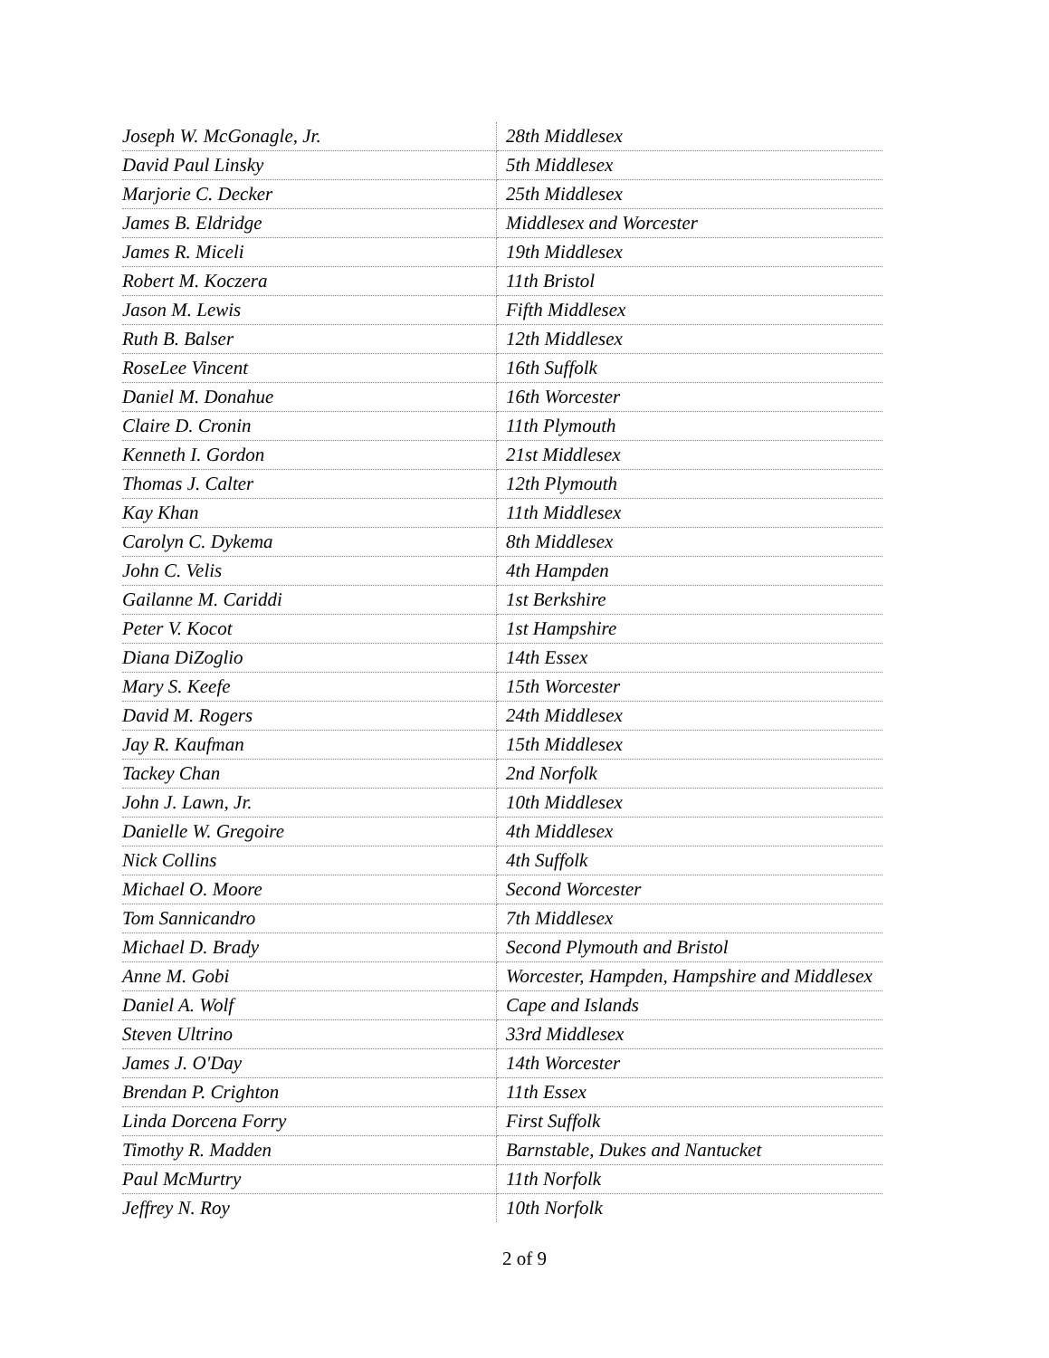| Joseph W. McGonagle, Jr. | 28th Middlesex |
| David Paul Linsky | 5th Middlesex |
| Marjorie C. Decker | 25th Middlesex |
| James B. Eldridge | Middlesex and Worcester |
| James R. Miceli | 19th Middlesex |
| Robert M. Koczera | 11th Bristol |
| Jason M. Lewis | Fifth Middlesex |
| Ruth B. Balser | 12th Middlesex |
| RoseLee Vincent | 16th Suffolk |
| Daniel M. Donahue | 16th Worcester |
| Claire D. Cronin | 11th Plymouth |
| Kenneth I. Gordon | 21st Middlesex |
| Thomas J. Calter | 12th Plymouth |
| Kay Khan | 11th Middlesex |
| Carolyn C. Dykema | 8th Middlesex |
| John C. Velis | 4th Hampden |
| Gailanne M. Cariddi | 1st Berkshire |
| Peter V. Kocot | 1st Hampshire |
| Diana DiZoglio | 14th Essex |
| Mary S. Keefe | 15th Worcester |
| David M. Rogers | 24th Middlesex |
| Jay R. Kaufman | 15th Middlesex |
| Tackey Chan | 2nd Norfolk |
| John J. Lawn, Jr. | 10th Middlesex |
| Danielle W. Gregoire | 4th Middlesex |
| Nick Collins | 4th Suffolk |
| Michael O. Moore | Second Worcester |
| Tom Sannicandro | 7th Middlesex |
| Michael D. Brady | Second Plymouth and Bristol |
| Anne M. Gobi | Worcester, Hampden, Hampshire and Middlesex |
| Daniel A. Wolf | Cape and Islands |
| Steven Ultrino | 33rd Middlesex |
| James J. O'Day | 14th Worcester |
| Brendan P. Crighton | 11th Essex |
| Linda Dorcena Forry | First Suffolk |
| Timothy R. Madden | Barnstable, Dukes and Nantucket |
| Paul McMurtry | 11th Norfolk |
| Jeffrey N. Roy | 10th Norfolk |
2 of 9